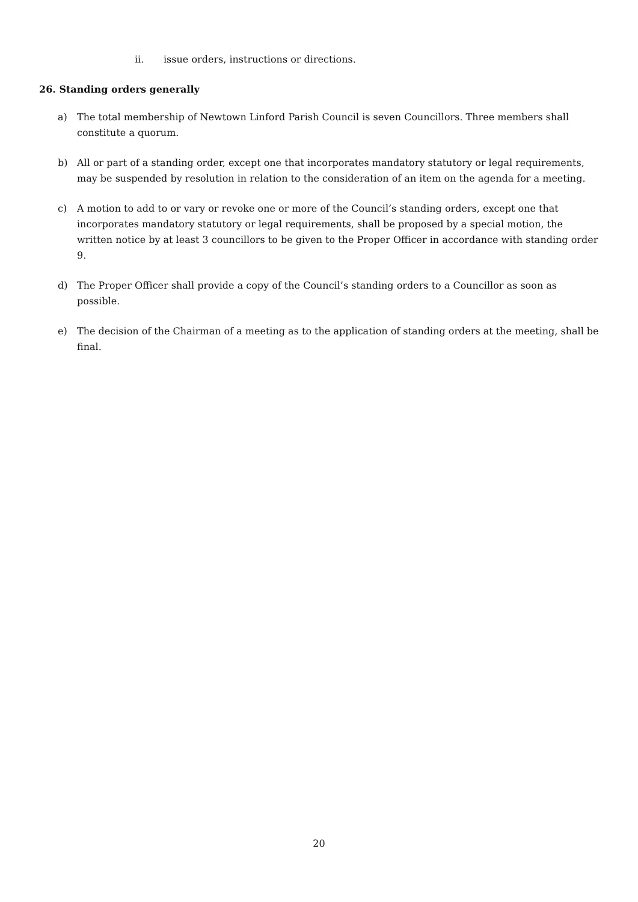ii. issue orders, instructions or directions.
26. Standing orders generally
a) The total membership of Newtown Linford Parish Council is seven Councillors. Three members shall constitute a quorum.
b) All or part of a standing order, except one that incorporates mandatory statutory or legal requirements, may be suspended by resolution in relation to the consideration of an item on the agenda for a meeting.
c) A motion to add to or vary or revoke one or more of the Council’s standing orders, except one that incorporates mandatory statutory or legal requirements, shall be proposed by a special motion, the written notice by at least 3 councillors to be given to the Proper Officer in accordance with standing order 9.
d) The Proper Officer shall provide a copy of the Council’s standing orders to a Councillor as soon as possible.
e) The decision of the Chairman of a meeting as to the application of standing orders at the meeting, shall be final.
20